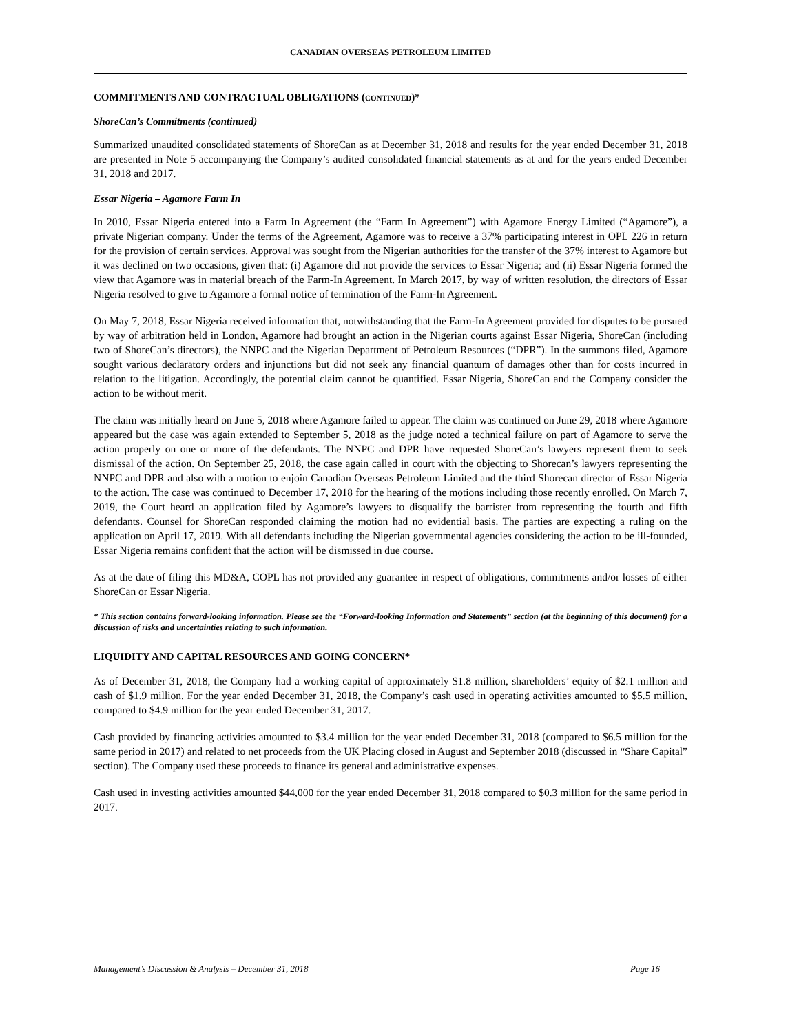CANADIAN OVERSEAS PETROLEUM LIMITED
COMMITMENTS AND CONTRACTUAL OBLIGATIONS (CONTINUED)*
ShoreCan’s Commitments (continued)
Summarized unaudited consolidated statements of ShoreCan as at December 31, 2018 and results for the year ended December 31, 2018 are presented in Note 5 accompanying the Company’s audited consolidated financial statements as at and for the years ended December 31, 2018 and 2017.
Essar Nigeria – Agamore Farm In
In 2010, Essar Nigeria entered into a Farm In Agreement (the “Farm In Agreement”) with Agamore Energy Limited (“Agamore”), a private Nigerian company. Under the terms of the Agreement, Agamore was to receive a 37% participating interest in OPL 226 in return for the provision of certain services. Approval was sought from the Nigerian authorities for the transfer of the 37% interest to Agamore but it was declined on two occasions, given that: (i) Agamore did not provide the services to Essar Nigeria; and (ii) Essar Nigeria formed the view that Agamore was in material breach of the Farm-In Agreement. In March 2017, by way of written resolution, the directors of Essar Nigeria resolved to give to Agamore a formal notice of termination of the Farm-In Agreement.
On May 7, 2018, Essar Nigeria received information that, notwithstanding that the Farm-In Agreement provided for disputes to be pursued by way of arbitration held in London, Agamore had brought an action in the Nigerian courts against Essar Nigeria, ShoreCan (including two of ShoreCan’s directors), the NNPC and the Nigerian Department of Petroleum Resources (“DPR”). In the summons filed, Agamore sought various declaratory orders and injunctions but did not seek any financial quantum of damages other than for costs incurred in relation to the litigation. Accordingly, the potential claim cannot be quantified. Essar Nigeria, ShoreCan and the Company consider the action to be without merit.
The claim was initially heard on June 5, 2018 where Agamore failed to appear. The claim was continued on June 29, 2018 where Agamore appeared but the case was again extended to September 5, 2018 as the judge noted a technical failure on part of Agamore to serve the action properly on one or more of the defendants. The NNPC and DPR have requested ShoreCan’s lawyers represent them to seek dismissal of the action. On September 25, 2018, the case again called in court with the objecting to Shorecan’s lawyers representing the NNPC and DPR and also with a motion to enjoin Canadian Overseas Petroleum Limited and the third Shorecan director of Essar Nigeria to the action. The case was continued to December 17, 2018 for the hearing of the motions including those recently enrolled. On March 7, 2019, the Court heard an application filed by Agamore’s lawyers to disqualify the barrister from representing the fourth and fifth defendants. Counsel for ShoreCan responded claiming the motion had no evidential basis. The parties are expecting a ruling on the application on April 17, 2019. With all defendants including the Nigerian governmental agencies considering the action to be ill-founded, Essar Nigeria remains confident that the action will be dismissed in due course.
As at the date of filing this MD&A, COPL has not provided any guarantee in respect of obligations, commitments and/or losses of either ShoreCan or Essar Nigeria.
* This section contains forward-looking information. Please see the “Forward-looking Information and Statements” section (at the beginning of this document) for a discussion of risks and uncertainties relating to such information.
LIQUIDITY AND CAPITAL RESOURCES AND GOING CONCERN*
As of December 31, 2018, the Company had a working capital of approximately $1.8 million, shareholders’ equity of $2.1 million and cash of $1.9 million. For the year ended December 31, 2018, the Company’s cash used in operating activities amounted to $5.5 million, compared to $4.9 million for the year ended December 31, 2017.
Cash provided by financing activities amounted to $3.4 million for the year ended December 31, 2018 (compared to $6.5 million for the same period in 2017) and related to net proceeds from the UK Placing closed in August and September 2018 (discussed in “Share Capital” section). The Company used these proceeds to finance its general and administrative expenses.
Cash used in investing activities amounted $44,000 for the year ended December 31, 2018 compared to $0.3 million for the same period in 2017.
Management’s Discussion & Analysis – December 31, 2018 Page 16